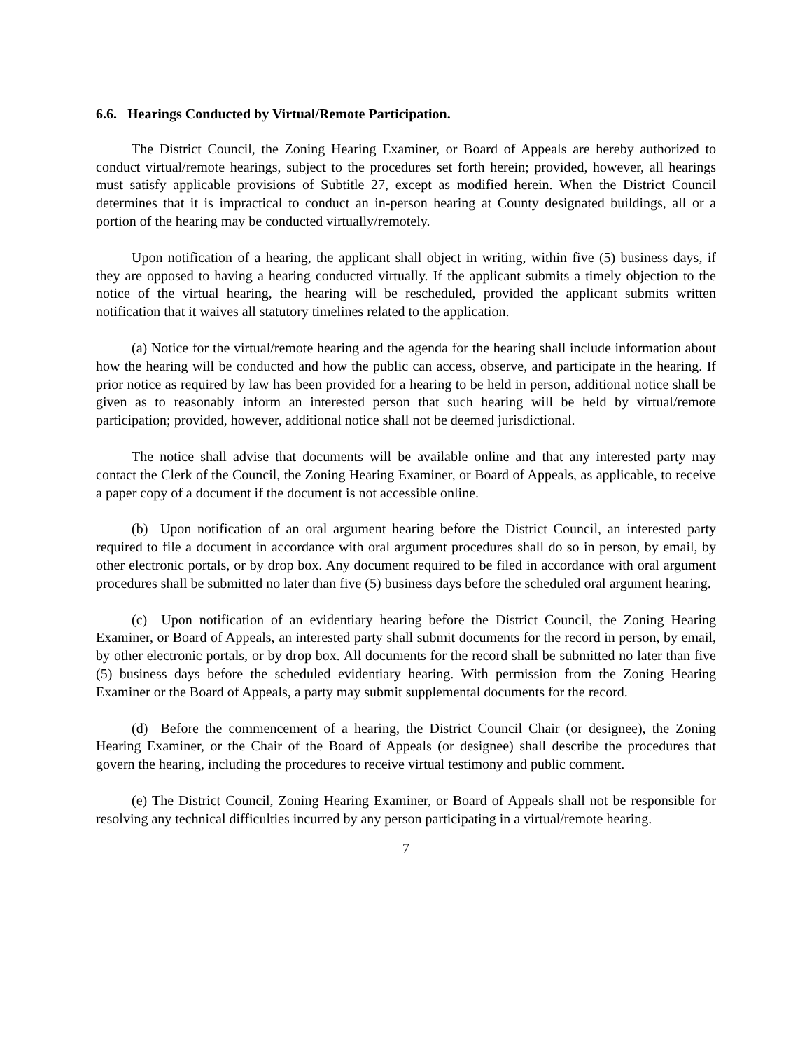6.6. Hearings Conducted by Virtual/Remote Participation.
The District Council, the Zoning Hearing Examiner, or Board of Appeals are hereby authorized to conduct virtual/remote hearings, subject to the procedures set forth herein; provided, however, all hearings must satisfy applicable provisions of Subtitle 27, except as modified herein. When the District Council determines that it is impractical to conduct an in-person hearing at County designated buildings, all or a portion of the hearing may be conducted virtually/remotely.
Upon notification of a hearing, the applicant shall object in writing, within five (5) business days, if they are opposed to having a hearing conducted virtually. If the applicant submits a timely objection to the notice of the virtual hearing, the hearing will be rescheduled, provided the applicant submits written notification that it waives all statutory timelines related to the application.
(a) Notice for the virtual/remote hearing and the agenda for the hearing shall include information about how the hearing will be conducted and how the public can access, observe, and participate in the hearing. If prior notice as required by law has been provided for a hearing to be held in person, additional notice shall be given as to reasonably inform an interested person that such hearing will be held by virtual/remote participation; provided, however, additional notice shall not be deemed jurisdictional.
The notice shall advise that documents will be available online and that any interested party may contact the Clerk of the Council, the Zoning Hearing Examiner, or Board of Appeals, as applicable, to receive a paper copy of a document if the document is not accessible online.
(b) Upon notification of an oral argument hearing before the District Council, an interested party required to file a document in accordance with oral argument procedures shall do so in person, by email, by other electronic portals, or by drop box. Any document required to be filed in accordance with oral argument procedures shall be submitted no later than five (5) business days before the scheduled oral argument hearing.
(c) Upon notification of an evidentiary hearing before the District Council, the Zoning Hearing Examiner, or Board of Appeals, an interested party shall submit documents for the record in person, by email, by other electronic portals, or by drop box. All documents for the record shall be submitted no later than five (5) business days before the scheduled evidentiary hearing. With permission from the Zoning Hearing Examiner or the Board of Appeals, a party may submit supplemental documents for the record.
(d) Before the commencement of a hearing, the District Council Chair (or designee), the Zoning Hearing Examiner, or the Chair of the Board of Appeals (or designee) shall describe the procedures that govern the hearing, including the procedures to receive virtual testimony and public comment.
(e) The District Council, Zoning Hearing Examiner, or Board of Appeals shall not be responsible for resolving any technical difficulties incurred by any person participating in a virtual/remote hearing.
7